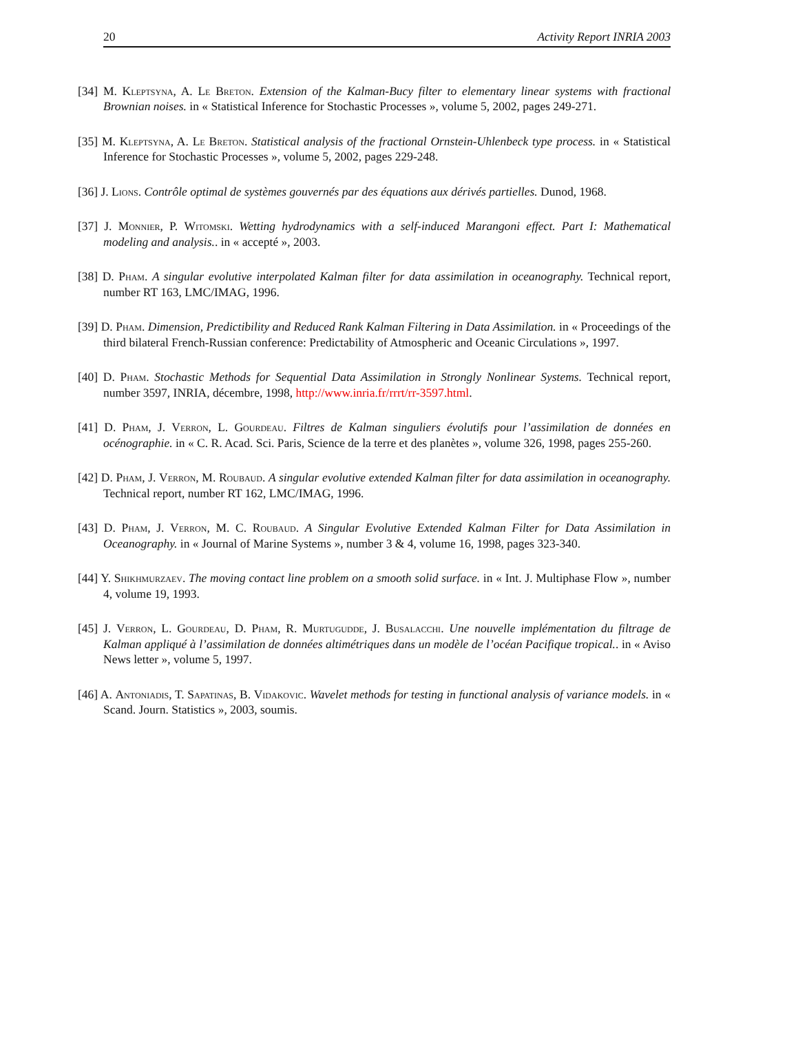20 Activity Report INRIA 2003
[34] M. Kleptsyna, A. Le Breton. Extension of the Kalman-Bucy filter to elementary linear systems with fractional Brownian noises. in « Statistical Inference for Stochastic Processes », volume 5, 2002, pages 249-271.
[35] M. Kleptsyna, A. Le Breton. Statistical analysis of the fractional Ornstein-Uhlenbeck type process. in « Statistical Inference for Stochastic Processes », volume 5, 2002, pages 229-248.
[36] J. Lions. Contrôle optimal de systèmes gouvernés par des équations aux dérivés partielles. Dunod, 1968.
[37] J. Monnier, P. Witomski. Wetting hydrodynamics with a self-induced Marangoni effect. Part I: Mathematical modeling and analysis.. in « accepté », 2003.
[38] D. Pham. A singular evolutive interpolated Kalman filter for data assimilation in oceanography. Technical report, number RT 163, LMC/IMAG, 1996.
[39] D. Pham. Dimension, Predictibility and Reduced Rank Kalman Filtering in Data Assimilation. in « Proceedings of the third bilateral French-Russian conference: Predictability of Atmospheric and Oceanic Circulations », 1997.
[40] D. Pham. Stochastic Methods for Sequential Data Assimilation in Strongly Nonlinear Systems. Technical report, number 3597, INRIA, décembre, 1998, http://www.inria.fr/rrrt/rr-3597.html.
[41] D. Pham, J. Verron, L. Gourdeau. Filtres de Kalman singuliers évolutifs pour l’assimilation de données en océnographie. in « C. R. Acad. Sci. Paris, Science de la terre et des planètes », volume 326, 1998, pages 255-260.
[42] D. Pham, J. Verron, M. Roubaud. A singular evolutive extended Kalman filter for data assimilation in oceanography. Technical report, number RT 162, LMC/IMAG, 1996.
[43] D. Pham, J. Verron, M. C. Roubaud. A Singular Evolutive Extended Kalman Filter for Data Assimilation in Oceanography. in « Journal of Marine Systems », number 3 & 4, volume 16, 1998, pages 323-340.
[44] Y. Shikhmurzaev. The moving contact line problem on a smooth solid surface. in « Int. J. Multiphase Flow », number 4, volume 19, 1993.
[45] J. Verron, L. Gourdeau, D. Pham, R. Murtugudde, J. Busalacchi. Une nouvelle implémentation du filtrage de Kalman appliqué à l’assimilation de données altimétriques dans un modèle de l’océan Pacifique tropical.. in « Aviso News letter », volume 5, 1997.
[46] A. Antoniadis, T. Sapatinas, B. Vidakovic. Wavelet methods for testing in functional analysis of variance models. in « Scand. Journ. Statistics », 2003, soumis.